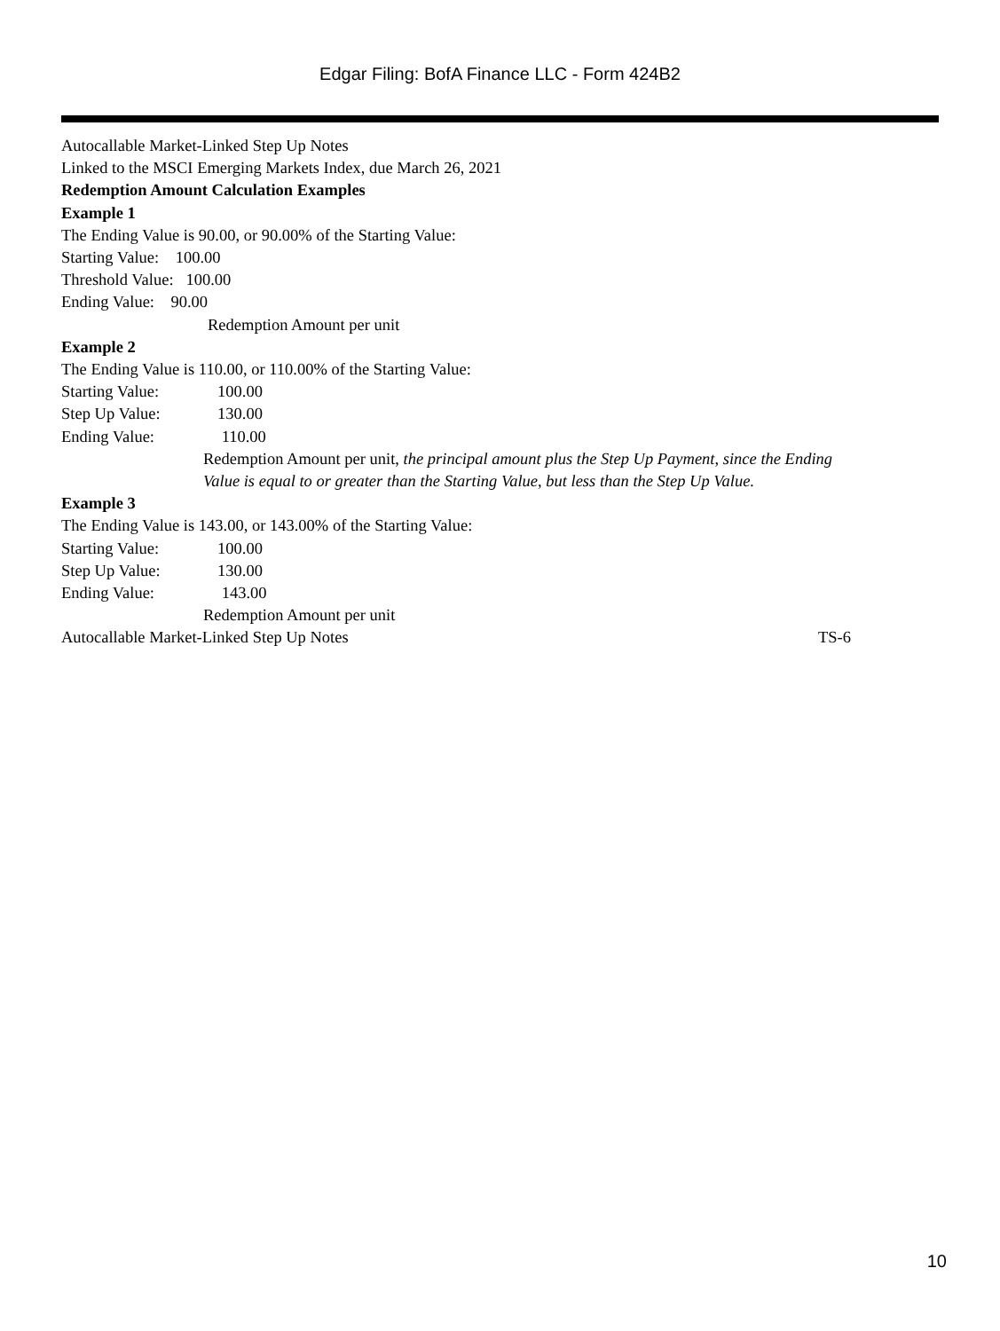Edgar Filing: BofA Finance LLC - Form 424B2
Autocallable Market-Linked Step Up Notes
Linked to the MSCI Emerging Markets Index, due March 26, 2021
Redemption Amount Calculation Examples
Example 1
The Ending Value is 90.00, or 90.00% of the Starting Value:
Starting Value: 100.00
Threshold Value: 100.00
Ending Value: 90.00
Redemption Amount per unit
Example 2
The Ending Value is 110.00, or 110.00% of the Starting Value:
Starting Value: 100.00
Step Up Value: 130.00
Ending Value: 110.00
Redemption Amount per unit, the principal amount plus the Step Up Payment, since the Ending Value is equal to or greater than the Starting Value, but less than the Step Up Value.
Example 3
The Ending Value is 143.00, or 143.00% of the Starting Value:
Starting Value: 100.00
Step Up Value: 130.00
Ending Value: 143.00
Redemption Amount per unit
Autocallable Market-Linked Step Up Notes TS-6
10